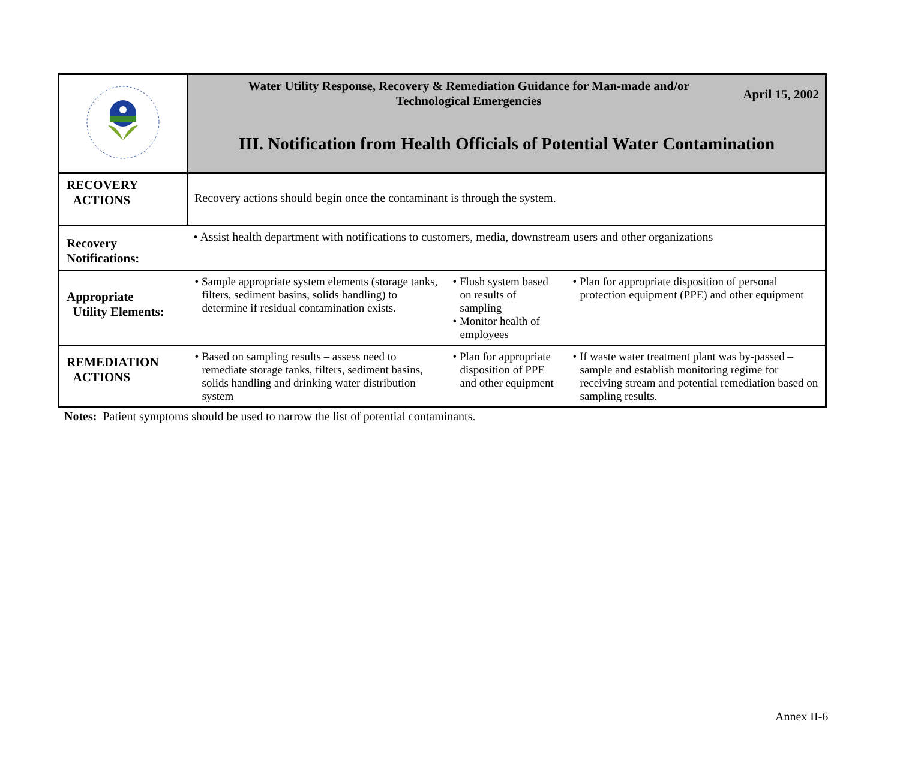| | Water Utility Response, Recovery & Remediation Guidance for Man-made and/or Technological Emergencies April 15, 2002 III. Notification from Health Officials of Potential Water Contamination | | |
| RECOVERY ACTIONS | Recovery actions should begin once the contaminant is through the system. | | |
| Recovery Notifications: | • Assist health department with notifications to customers, media, downstream users and other organizations | | |
| Appropriate Utility Elements: | • Sample appropriate system elements (storage tanks, filters, sediment basins, solids handling) to determine if residual contamination exists. | • Flush system based on results of sampling • Monitor health of employees | • Plan for appropriate disposition of personal protection equipment (PPE) and other equipment |
| REMEDIATION ACTIONS | • Based on sampling results – assess need to remediate storage tanks, filters, sediment basins, solids handling and drinking water distribution system | • Plan for appropriate disposition of PPE and other equipment | • If waste water treatment plant was by-passed – sample and establish monitoring regime for receiving stream and potential remediation based on sampling results. |
Notes: Patient symptoms should be used to narrow the list of potential contaminants.
Annex II-6